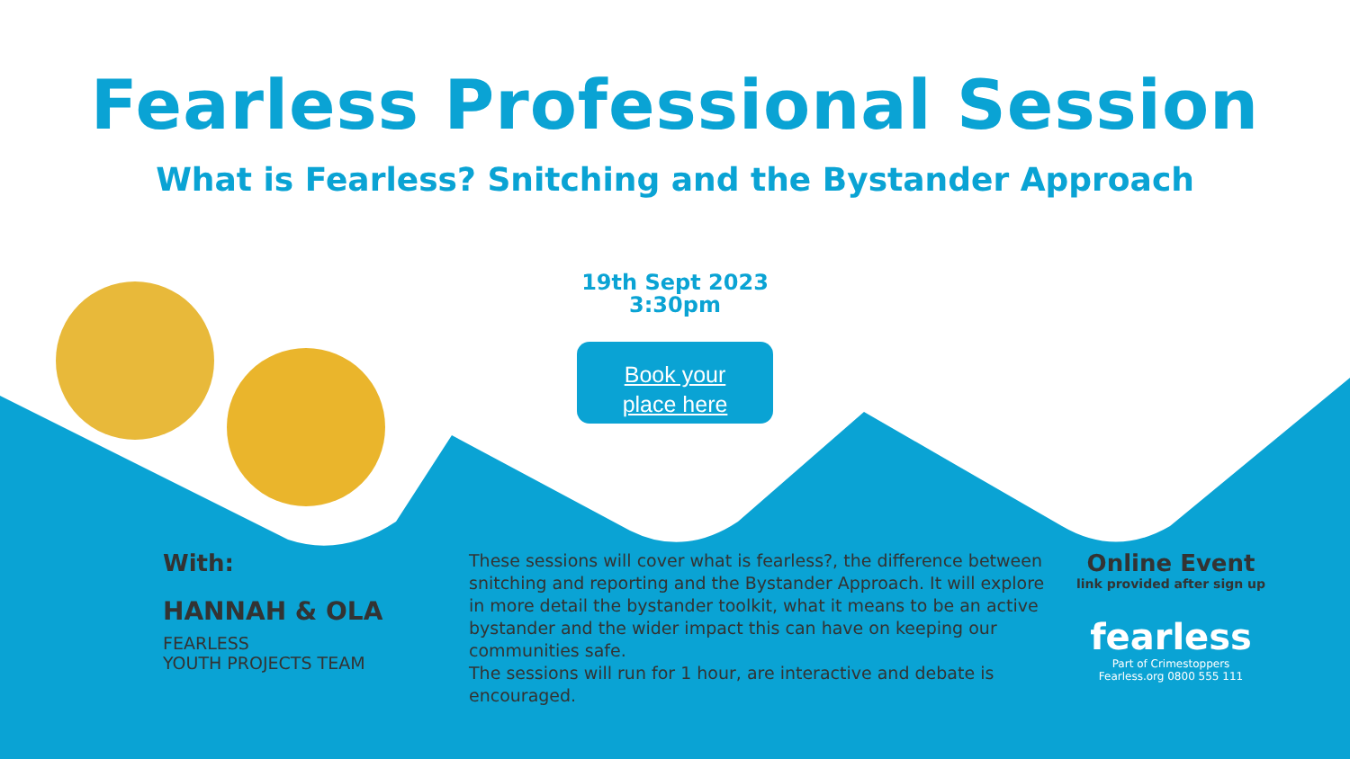Fearless Professional Session
What is Fearless? Snitching and the Bystander Approach
19th Sept 2023
3:30pm
Book your
place here
With:
HANNAH & OLA
FEARLESS
YOUTH PROJECTS TEAM
These sessions will cover what is fearless?, the difference between snitching and reporting and the Bystander Approach. It will explore in more detail the bystander toolkit, what it means to be an active bystander and the wider impact this can have on keeping our communities safe.
The sessions will run for 1 hour, are interactive and debate is encouraged.
Online Event
link provided after sign up
fearless
Part of Crimestoppers
Fearless.org 0800 555 111